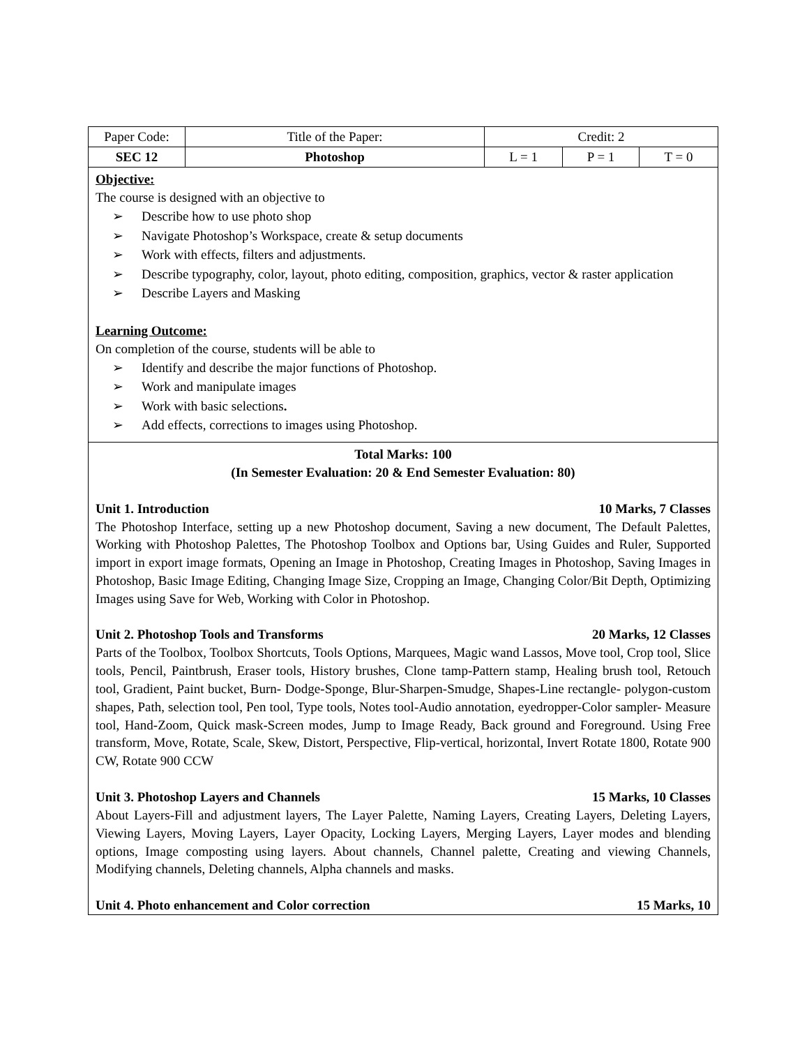| Paper Code: | Title of the Paper: | Credit: 2 | | |
| SEC 12 | Photoshop | L = 1 | P = 1 | T = 0 |
Objective:
The course is designed with an objective to
➢ Describe how to use photo shop
➢ Navigate Photoshop’s Workspace, create & setup documents
➢ Work with effects, filters and adjustments.
➢ Describe typography, color, layout, photo editing, composition, graphics, vector & raster application
➢ Describe Layers and Masking
Learning Outcome:
On completion of the course, students will be able to
➢ Identify and describe the major functions of Photoshop.
➢ Work and manipulate images
➢ Work with basic selections.
➢ Add effects, corrections to images using Photoshop.
Total Marks: 100
(In Semester Evaluation: 20 & End Semester Evaluation: 80)
Unit 1. Introduction 10 Marks, 7 Classes
The Photoshop Interface, setting up a new Photoshop document, Saving a new document, The Default Palettes, Working with Photoshop Palettes, The Photoshop Toolbox and Options bar, Using Guides and Ruler, Supported import in export image formats, Opening an Image in Photoshop, Creating Images in Photoshop, Saving Images in Photoshop, Basic Image Editing, Changing Image Size, Cropping an Image, Changing Color/Bit Depth, Optimizing Images using Save for Web, Working with Color in Photoshop.
Unit 2. Photoshop Tools and Transforms 20 Marks, 12 Classes
Parts of the Toolbox, Toolbox Shortcuts, Tools Options, Marquees, Magic wand Lassos, Move tool, Crop tool, Slice tools, Pencil, Paintbrush, Eraser tools, History brushes, Clone tamp-Pattern stamp, Healing brush tool, Retouch tool, Gradient, Paint bucket, Burn- Dodge-Sponge, Blur-Sharpen-Smudge, Shapes-Line rectangle- polygon-custom shapes, Path, selection tool, Pen tool, Type tools, Notes tool-Audio annotation, eyedropper-Color sampler- Measure tool, Hand-Zoom, Quick mask-Screen modes, Jump to Image Ready, Back ground and Foreground. Using Free transform, Move, Rotate, Scale, Skew, Distort, Perspective, Flip-vertical, horizontal, Invert Rotate 1800, Rotate 900 CW, Rotate 900 CCW
Unit 3. Photoshop Layers and Channels 15 Marks, 10 Classes
About Layers-Fill and adjustment layers, The Layer Palette, Naming Layers, Creating Layers, Deleting Layers, Viewing Layers, Moving Layers, Layer Opacity, Locking Layers, Merging Layers, Layer modes and blending options, Image composting using layers. About channels, Channel palette, Creating and viewing Channels, Modifying channels, Deleting channels, Alpha channels and masks.
Unit 4. Photo enhancement and Color correction 15 Marks, 10